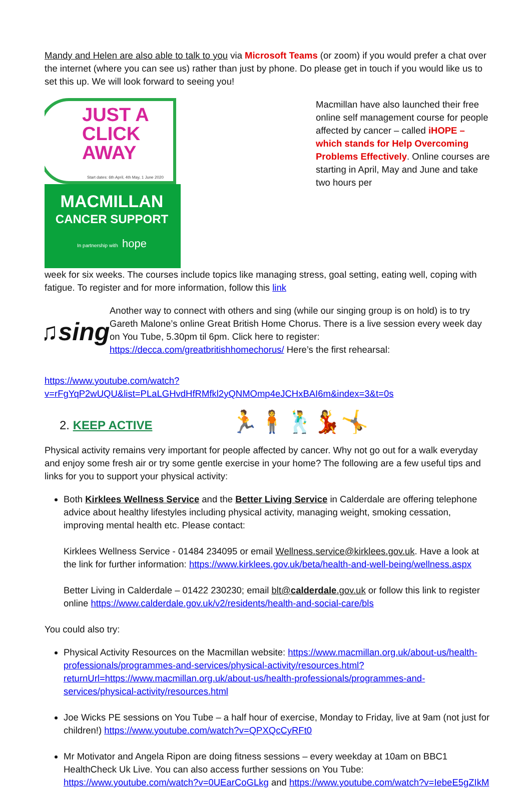Mandy and Helen are also able to talk to you via Microsoft Teams (or zoom) if you would prefer a chat over the internet (where you can see us) rather than just by phone. Do please get in touch if you would like us to set this up. We will look forward to seeing you!
JUST A
CLICK
AWAY
Start dates: 6th April, 4th May, 1 June 2020
MACMILLAN
CANCER SUPPORT
In partnership with hope
Macmillan have also launched their free online self management course for people affected by cancer – called iHOPE – which stands for Help Overcoming Problems Effectively. Online courses are starting in April, May and June and take two hours per
week for six weeks. The courses include topics like managing stress, goal setting, eating well, coping with fatigue. To register and for more information, follow this link
♫sing
Another way to connect with others and sing (while our singing group is on hold) is to try Gareth Malone’s online Great British Home Chorus. There is a live session every week day on You Tube, 5.30pm til 6pm. Click here to register: https://decca.com/greatbritishhomechorus/ Here’s the first rehearsal:
https://www.youtube.com/watch?v=rFgYqP2wUQU&list=PLaLGHvdHfRMfkl2yQNMOmp4eJCHxBAI6m&index=3&t=0s
2. KEEP ACTIVE 🏃🧍🕺💃🤸
Physical activity remains very important for people affected by cancer. Why not go out for a walk everyday and enjoy some fresh air or try some gentle exercise in your home? The following are a few useful tips and links for you to support your physical activity:
Both Kirklees Wellness Service and the Better Living Service in Calderdale are offering telephone advice about healthy lifestyles including physical activity, managing weight, smoking cessation, improving mental health etc. Please contact:
Kirklees Wellness Service - 01484 234095 or email Wellness.service@kirklees.gov.uk. Have a look at the link for further information: https://www.kirklees.gov.uk/beta/health-and-well-being/wellness.aspx
Better Living in Calderdale – 01422 230230; email blt@calderdale.gov.uk or follow this link to register online https://www.calderdale.gov.uk/v2/residents/health-and-social-care/bls
You could also try:
Physical Activity Resources on the Macmillan website: https://www.macmillan.org.uk/about-us/health-professionals/programmes-and-services/physical-activity/resources.html?returnUrl=https://www.macmillan.org.uk/about-us/health-professionals/programmes-and-services/physical-activity/resources.html
Joe Wicks PE sessions on You Tube – a half hour of exercise, Monday to Friday, live at 9am (not just for children!) https://www.youtube.com/watch?v=QPXQcCyRFt0
Mr Motivator and Angela Ripon are doing fitness sessions – every weekday at 10am on BBC1 HealthCheck Uk Live. You can also access further sessions on You Tube: https://www.youtube.com/watch?v=0UEarCoGLkg and https://www.youtube.com/watch?v=IebeE5gZIkM